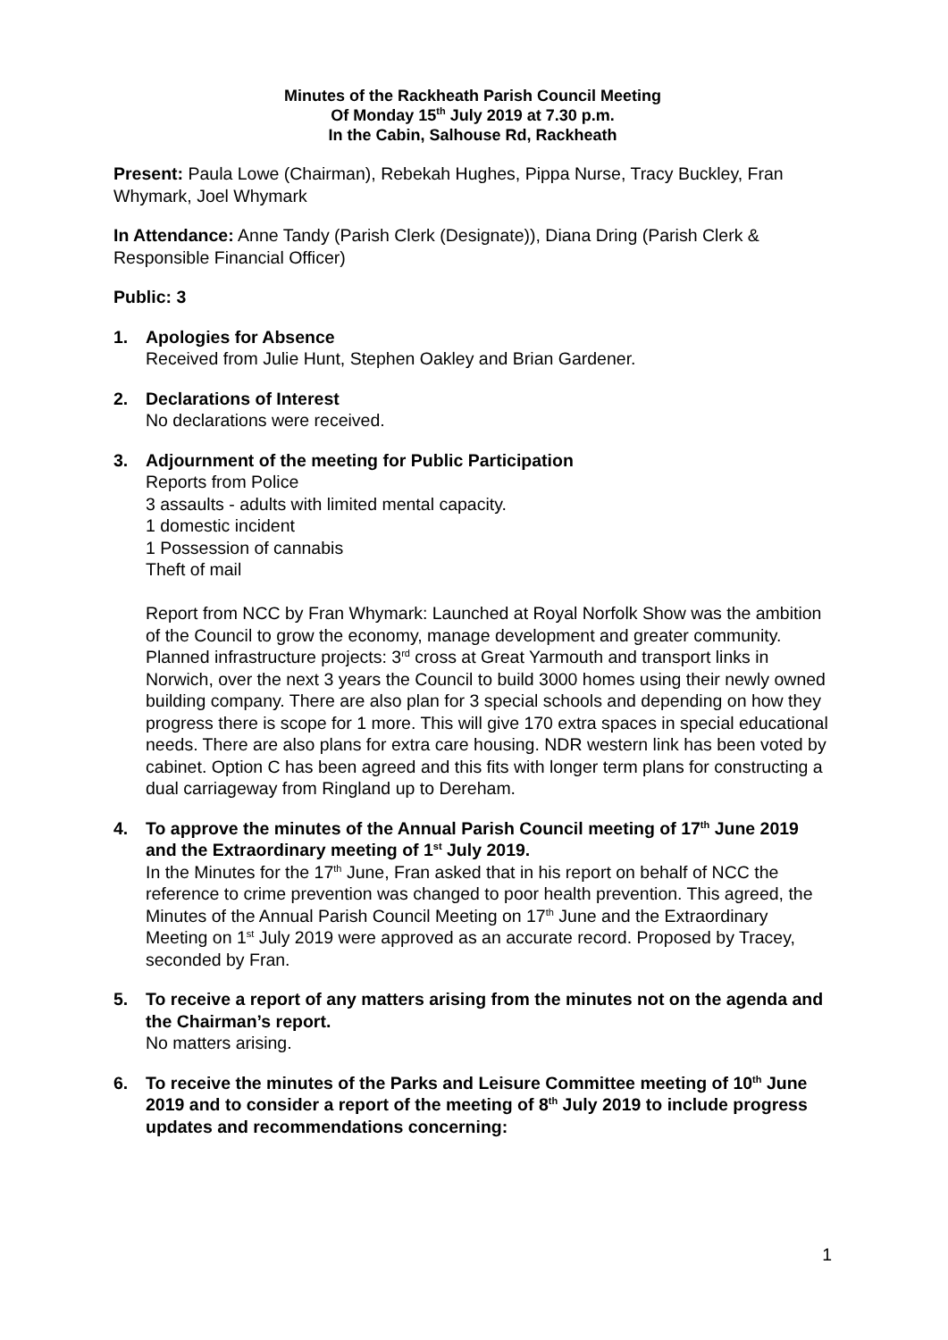Minutes of the Rackheath Parish Council Meeting
Of Monday 15<sup>th</sup> July 2019 at 7.30 p.m.
In the Cabin, Salhouse Rd, Rackheath
Present: Paula Lowe (Chairman), Rebekah Hughes, Pippa Nurse, Tracy Buckley, Fran Whymark, Joel Whymark
In Attendance: Anne Tandy (Parish Clerk (Designate)), Diana Dring (Parish Clerk & Responsible Financial Officer)
Public: 3
1. Apologies for Absence
Received from Julie Hunt, Stephen Oakley and Brian Gardener.
2. Declarations of Interest
No declarations were received.
3. Adjournment of the meeting for Public Participation
Reports from Police
3 assaults - adults with limited mental capacity.
1 domestic incident
1 Possession of cannabis
Theft of mail
Report from NCC by Fran Whymark: Launched at Royal Norfolk Show was the ambition of the Council to grow the economy, manage development and greater community. Planned infrastructure projects: 3<sup>rd</sup> cross at Great Yarmouth and transport links in Norwich, over the next 3 years the Council to build 3000 homes using their newly owned building company. There are also plan for 3 special schools and depending on how they progress there is scope for 1 more. This will give 170 extra spaces in special educational needs. There are also plans for extra care housing. NDR western link has been voted by cabinet. Option C has been agreed and this fits with longer term plans for constructing a dual carriageway from Ringland up to Dereham.
4. To approve the minutes of the Annual Parish Council meeting of 17<sup>th</sup> June 2019 and the Extraordinary meeting of 1<sup>st</sup> July 2019.
In the Minutes for the 17<sup>th</sup> June, Fran asked that in his report on behalf of NCC the reference to crime prevention was changed to poor health prevention. This agreed, the Minutes of the Annual Parish Council Meeting on 17<sup>th</sup> June and the Extraordinary Meeting on 1<sup>st</sup> July 2019 were approved as an accurate record. Proposed by Tracey, seconded by Fran.
5. To receive a report of any matters arising from the minutes not on the agenda and the Chairman’s report.
No matters arising.
6. To receive the minutes of the Parks and Leisure Committee meeting of 10<sup>th</sup> June 2019 and to consider a report of the meeting of 8<sup>th</sup> July 2019 to include progress updates and recommendations concerning:
1